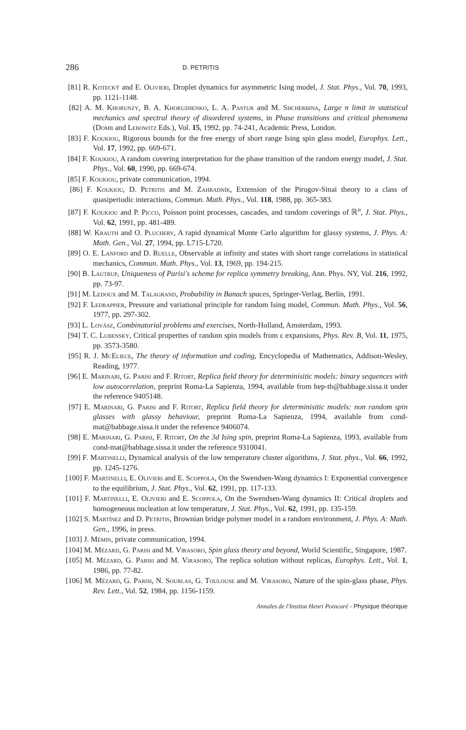286 D. PETRITIS
[81] R. Kotecký and E. Olivieri, Droplet dynamics for asymmetric Ising model, J. Stat. Phys., Vol. 70, 1993, pp. 1121-1148.
[82] A. M. Khorunzy, B. A. Khoruzhenko, L. A. Pastur and M. Shcherbina, Large n limit in statistical mechanics and spectral theory of disordered systems, in Phase transitions and critical phenomena (Domb and Lebowitz Eds.), Vol. 15, 1992, pp. 74-241, Academic Press, London.
[83] F. Koukiou, Rigorous bounds for the free energy of short range Ising spin glass model, Europhys. Lett., Vol. 17, 1992, pp. 669-671.
[84] F. Koukiou, A random covering interpretation for the phase transition of the random energy model, J. Stat. Phys., Vol. 60, 1990, pp. 669-674.
[85] F. Koukiou, private communication, 1994.
[86] F. Koukiou, D. Petritis and M. Zahradník, Extension of the Pirogov-Sinai theory to a class of quasiperiodic interactions, Commun. Math. Phys., Vol. 118, 1988, pp. 365-383.
[87] F. Koukiou and P. Picco, Poisson point processes, cascades, and random coverings of ℝ<sup>n</sup>, J. Stat. Phys., Vol. 62, 1991, pp. 481-489.
[88] W. Krauth and O. Pluchery, A rapid dynamical Monte Carlo algorithm for glassy systems, J. Phys. A: Math. Gen., Vol. 27, 1994, pp. L715-L720.
[89] O. E. Lanford and D. Ruelle, Observable at infinity and states with short range correlations in statistical mechanics, Commun. Math. Phys., Vol. 13, 1969, pp. 194-215.
[90] B. Lautrup, Uniqueness of Parisi's scheme for replica symmetry breaking, Ann. Phys. NY, Vol. 216, 1992, pp. 73-97.
[91] M. Ledoux and M. Talagrand, Probability in Banach spaces, Springer-Verlag, Berlin, 1991.
[92] F. Ledrappier, Pressure and variational principle for random Ising model, Commun. Math. Phys., Vol. 56, 1977, pp. 297-302.
[93] L. Lovász, Combinatorial problems and exercises, North-Holland, Amsterdam, 1993.
[94] T. C. Lubensky, Critical properties of random spin models from ε expansions, Phys. Rev. B, Vol. 11, 1975, pp. 3573-3580.
[95] R. J. McEliece, The theory of information and coding, Encyclopedia of Mathematics, Addison-Wesley, Reading, 1977.
[96] E. Marinari, G. Parisi and F. Ritort, Replica field theory for determinisitic models: binary sequences with low autocorrelation, preprint Roma-La Sapienza, 1994, available from hep-th@babbage.sissa.it under the reference 9405148.
[97] E. Marinari, G. Parisi and F. Ritort, Replica field theory for determinisitic models: non random spin glasses with glassy behaviour, preprint Roma-La Sapienza, 1994, available from cond-mat@babbage.sissa.it under the reference 9406074.
[98] E. Marinari, G. Parisi, F. Ritort, On the 3d Ising spin, preprint Roma-La Sapienza, 1993, available from cond-mat@babbage.sissa.it under the reference 9310041.
[99] F. Martinelli, Dynamical analysis of the low temperature cluster algorithms, J. Stat. phys., Vol. 66, 1992, pp. 1245-1276.
[100] F. Martinelli, E. Olivieri and E. Scoppola, On the Swendsen-Wang dynamics I: Exponential convergence to the equilibrium, J. Stat. Phys., Vol. 62, 1991, pp. 117-133.
[101] F. Martinelli, E. Olivieri and E. Scoppola, On the Swendsen-Wang dynamics II: Critical droplets and homogeneous nucleation at low temperature, J. Stat. Phys., Vol. 62, 1991, pp. 135-159.
[102] S. Martínez and D. Petritis, Brownian bridge polymer model in a random environment, J. Phys. A: Math. Gen., 1996, in press.
[103] J. Mémin, private communication, 1994.
[104] M. Mézard, G. Parisi and M. Virasoro, Spin glass theory and beyond, World Scientific, Singapore, 1987.
[105] M. Mézard, G. Parisi and M. Virasoro, The replica solution without replicas, Europhys. Lett., Vol. 1, 1986, pp. 77-82.
[106] M. Mézard, G. Parisi, N. Sourlas, G. Toulouse and M. Virasoro, Nature of the spin-glass phase, Phys. Rev. Lett., Vol. 52, 1984, pp. 1156-1159.
Annales de l'Institut Henri Poincaré - Physique théorique